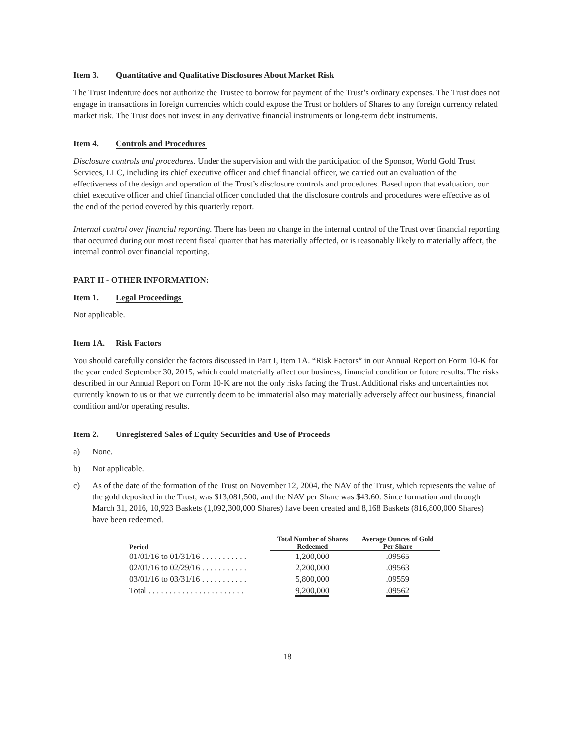Item 3. Quantitative and Qualitative Disclosures About Market Risk
The Trust Indenture does not authorize the Trustee to borrow for payment of the Trust’s ordinary expenses. The Trust does not engage in transactions in foreign currencies which could expose the Trust or holders of Shares to any foreign currency related market risk. The Trust does not invest in any derivative financial instruments or long-term debt instruments.
Item 4. Controls and Procedures
Disclosure controls and procedures. Under the supervision and with the participation of the Sponsor, World Gold Trust Services, LLC, including its chief executive officer and chief financial officer, we carried out an evaluation of the effectiveness of the design and operation of the Trust’s disclosure controls and procedures. Based upon that evaluation, our chief executive officer and chief financial officer concluded that the disclosure controls and procedures were effective as of the end of the period covered by this quarterly report.
Internal control over financial reporting. There has been no change in the internal control of the Trust over financial reporting that occurred during our most recent fiscal quarter that has materially affected, or is reasonably likely to materially affect, the internal control over financial reporting.
PART II - OTHER INFORMATION:
Item 1. Legal Proceedings
Not applicable.
Item 1A. Risk Factors
You should carefully consider the factors discussed in Part I, Item 1A. “Risk Factors” in our Annual Report on Form 10-K for the year ended September 30, 2015, which could materially affect our business, financial condition or future results. The risks described in our Annual Report on Form 10-K are not the only risks facing the Trust. Additional risks and uncertainties not currently known to us or that we currently deem to be immaterial also may materially adversely affect our business, financial condition and/or operating results.
Item 2. Unregistered Sales of Equity Securities and Use of Proceeds
a) None.
b) Not applicable.
c) As of the date of the formation of the Trust on November 12, 2004, the NAV of the Trust, which represents the value of the gold deposited in the Trust, was $13,081,500, and the NAV per Share was $43.60. Since formation and through March 31, 2016, 10,923 Baskets (1,092,300,000 Shares) have been created and 8,168 Baskets (816,800,000 Shares) have been redeemed.
| Period | Total Number of Shares Redeemed | Average Ounces of Gold Per Share |
| --- | --- | --- |
| 01/01/16 to 01/31/16 . . . . . . . . . . . | 1,200,000 | .09565 |
| 02/01/16 to 02/29/16 . . . . . . . . . . . | 2,200,000 | .09563 |
| 03/01/16 to 03/31/16 . . . . . . . . . . . | 5,800,000 | .09559 |
| Total . . . . . . . . . . . . . . . . . . . . . . . | 9,200,000 | .09562 |
18